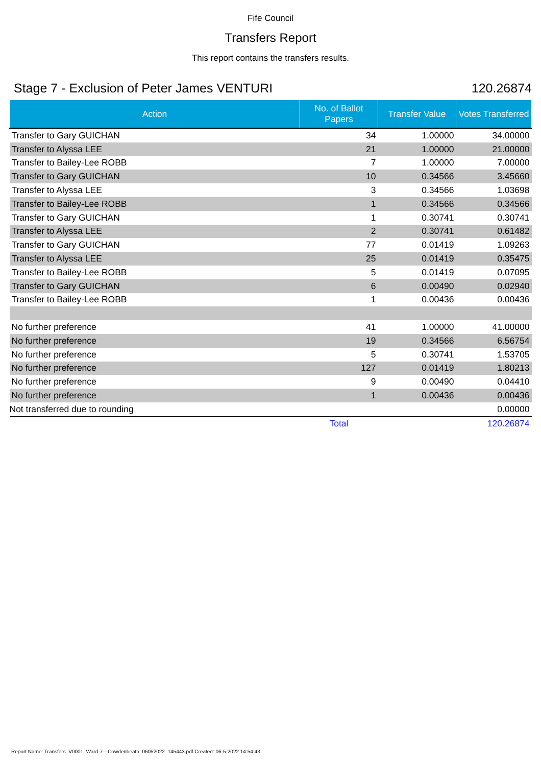Fife Council
Transfers Report
This report contains the transfers results.
Stage 7 - Exclusion of Peter James VENTURI 120.26874
| Action | No. of Ballot Papers | Transfer Value | Votes Transferred |
| --- | --- | --- | --- |
| Transfer to Gary GUICHAN | 34 | 1.00000 | 34.00000 |
| Transfer to Alyssa LEE | 21 | 1.00000 | 21.00000 |
| Transfer to Bailey-Lee ROBB | 7 | 1.00000 | 7.00000 |
| Transfer to Gary GUICHAN | 10 | 0.34566 | 3.45660 |
| Transfer to Alyssa LEE | 3 | 0.34566 | 1.03698 |
| Transfer to Bailey-Lee ROBB | 1 | 0.34566 | 0.34566 |
| Transfer to Gary GUICHAN | 1 | 0.30741 | 0.30741 |
| Transfer to Alyssa LEE | 2 | 0.30741 | 0.61482 |
| Transfer to Gary GUICHAN | 77 | 0.01419 | 1.09263 |
| Transfer to Alyssa LEE | 25 | 0.01419 | 0.35475 |
| Transfer to Bailey-Lee ROBB | 5 | 0.01419 | 0.07095 |
| Transfer to Gary GUICHAN | 6 | 0.00490 | 0.02940 |
| Transfer to Bailey-Lee ROBB | 1 | 0.00436 | 0.00436 |
| No further preference | 41 | 1.00000 | 41.00000 |
| No further preference | 19 | 0.34566 | 6.56754 |
| No further preference | 5 | 0.30741 | 1.53705 |
| No further preference | 127 | 0.01419 | 1.80213 |
| No further preference | 9 | 0.00490 | 0.04410 |
| No further preference | 1 | 0.00436 | 0.00436 |
| Not transferred due to rounding | | | 0.00000 |
| | Total | | 120.26874 |
Report Name: Transfers_V0001_Ward-7---Cowdenbeath_06052022_145443.pdf Created: 06-5-2022 14:54:43